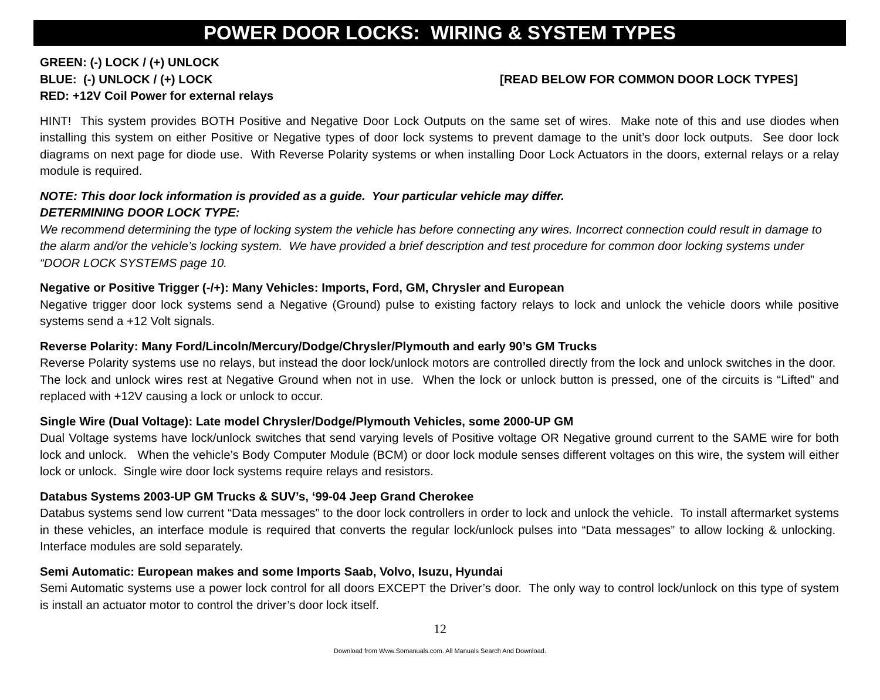POWER DOOR LOCKS: WIRING & SYSTEM TYPES
GREEN: (-) LOCK / (+) UNLOCK
BLUE: (-) UNLOCK / (+) LOCK [READ BELOW FOR COMMON DOOR LOCK TYPES]
RED: +12V Coil Power for external relays
HINT! This system provides BOTH Positive and Negative Door Lock Outputs on the same set of wires. Make note of this and use diodes when installing this system on either Positive or Negative types of door lock systems to prevent damage to the unit’s door lock outputs. See door lock diagrams on next page for diode use. With Reverse Polarity systems or when installing Door Lock Actuators in the doors, external relays or a relay module is required.
NOTE: This door lock information is provided as a guide. Your particular vehicle may differ.
DETERMINING DOOR LOCK TYPE:
We recommend determining the type of locking system the vehicle has before connecting any wires. Incorrect connection could result in damage to the alarm and/or the vehicle’s locking system. We have provided a brief description and test procedure for common door locking systems under “DOOR LOCK SYSTEMS page 10.
Negative or Positive Trigger (-/+): Many Vehicles: Imports, Ford, GM, Chrysler and European
Negative trigger door lock systems send a Negative (Ground) pulse to existing factory relays to lock and unlock the vehicle doors while positive systems send a +12 Volt signals.
Reverse Polarity: Many Ford/Lincoln/Mercury/Dodge/Chrysler/Plymouth and early 90’s GM Trucks
Reverse Polarity systems use no relays, but instead the door lock/unlock motors are controlled directly from the lock and unlock switches in the door. The lock and unlock wires rest at Negative Ground when not in use. When the lock or unlock button is pressed, one of the circuits is “Lifted” and replaced with +12V causing a lock or unlock to occur.
Single Wire (Dual Voltage): Late model Chrysler/Dodge/Plymouth Vehicles, some 2000-UP GM
Dual Voltage systems have lock/unlock switches that send varying levels of Positive voltage OR Negative ground current to the SAME wire for both lock and unlock. When the vehicle’s Body Computer Module (BCM) or door lock module senses different voltages on this wire, the system will either lock or unlock. Single wire door lock systems require relays and resistors.
Databus Systems 2003-UP GM Trucks & SUV’s, ‘99-04 Jeep Grand Cherokee
Databus systems send low current “Data messages” to the door lock controllers in order to lock and unlock the vehicle. To install aftermarket systems in these vehicles, an interface module is required that converts the regular lock/unlock pulses into “Data messages” to allow locking & unlocking. Interface modules are sold separately.
Semi Automatic: European makes and some Imports Saab, Volvo, Isuzu, Hyundai
Semi Automatic systems use a power lock control for all doors EXCEPT the Driver’s door. The only way to control lock/unlock on this type of system is install an actuator motor to control the driver’s door lock itself.
12
Download from Www.Somanuals.com. All Manuals Search And Download.